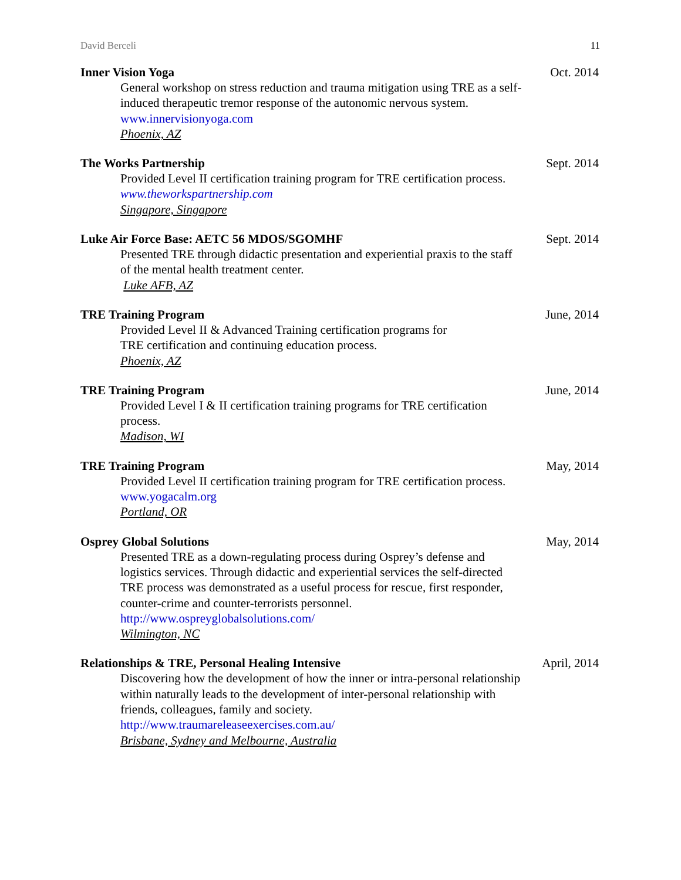David Berceli 11
Inner Vision Yoga Oct. 2014
General workshop on stress reduction and trauma mitigation using TRE as a self-induced therapeutic tremor response of the autonomic nervous system.
www.innervisionyoga.com
Phoenix, AZ
The Works Partnership Sept. 2014
Provided Level II certification training program for TRE certification process.
www.theworkspartnership.com
Singapore, Singapore
Luke Air Force Base: AETC 56 MDOS/SGOMHF Sept. 2014
Presented TRE through didactic presentation and experiential praxis to the staff of the mental health treatment center.
Luke AFB, AZ
TRE Training Program June, 2014
Provided Level II & Advanced Training certification programs for
TRE certification and continuing education process.
Phoenix, AZ
TRE Training Program June, 2014
Provided Level I & II certification training programs for TRE certification process.
Madison, WI
TRE Training Program May, 2014
Provided Level II certification training program for TRE certification process.
www.yogacalm.org
Portland, OR
Osprey Global Solutions May, 2014
Presented TRE as a down-regulating process during Osprey’s defense and logistics services. Through didactic and experiential services the self-directed TRE process was demonstrated as a useful process for rescue, first responder, counter-crime and counter-terrorists personnel.
http://www.ospreyglobalsolutions.com/
Wilmington, NC
Relationships & TRE, Personal Healing Intensive April, 2014
Discovering how the development of how the inner or intra-personal relationship within naturally leads to the development of inter-personal relationship with friends, colleagues, family and society.
http://www.traumareleaseexercises.com.au/
Brisbane, Sydney and Melbourne, Australia